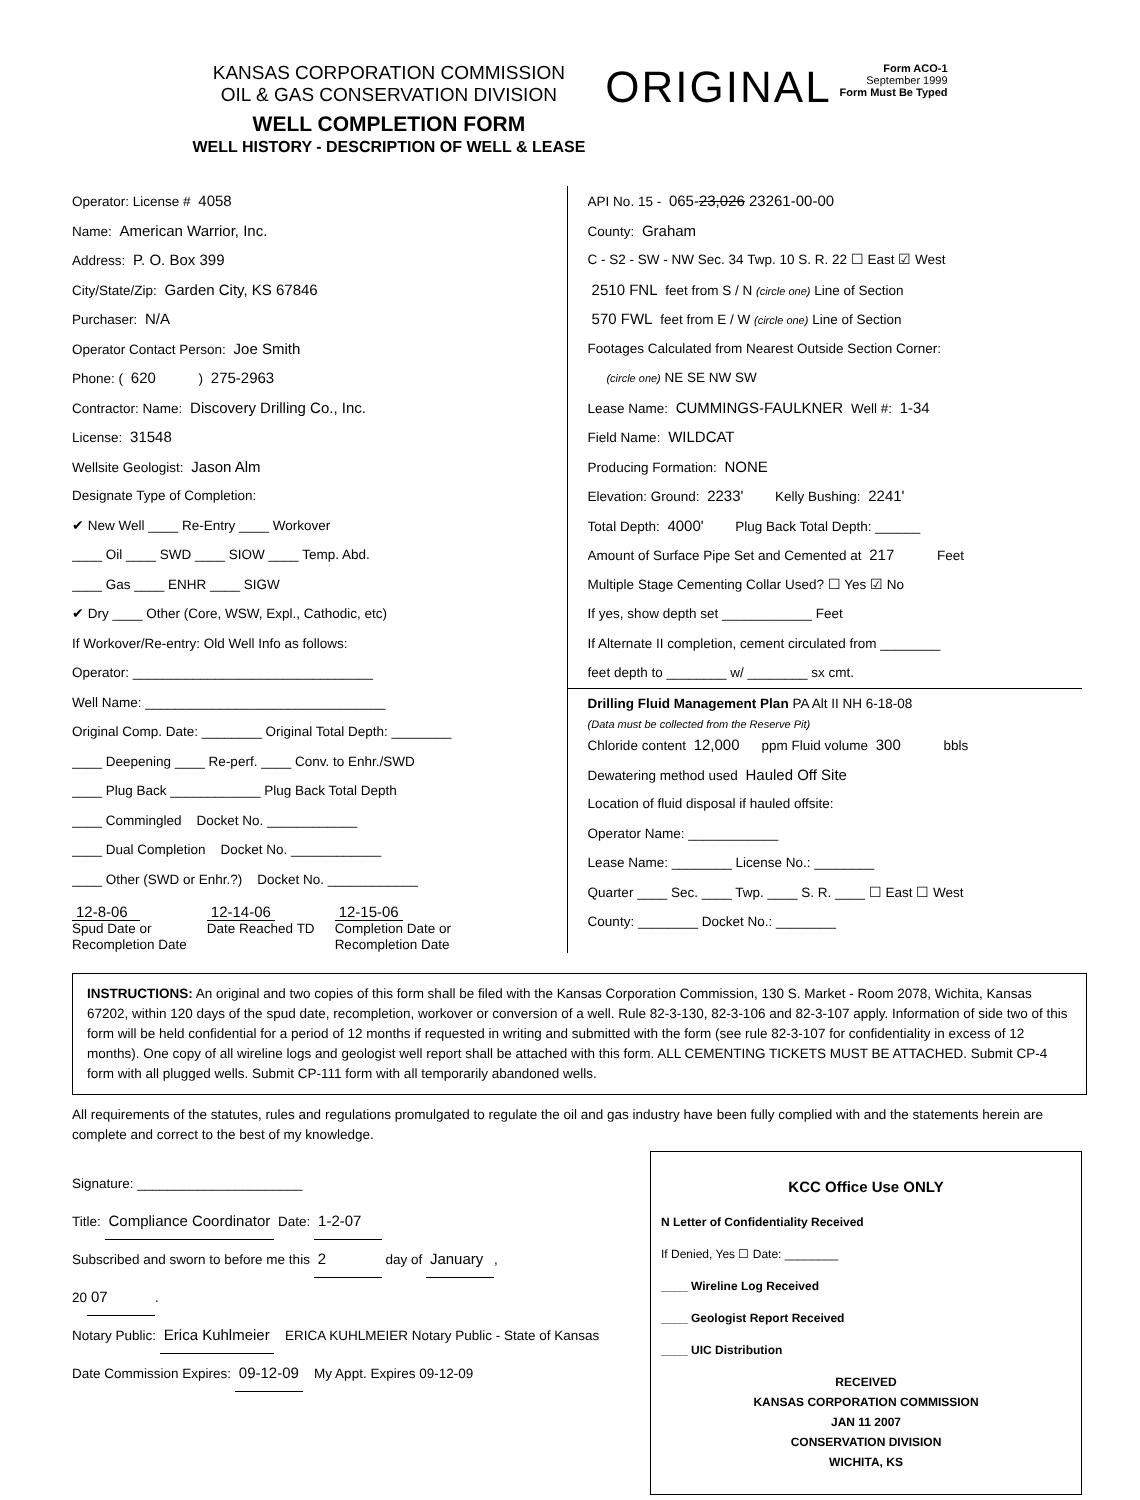KANSAS CORPORATION COMMISSION
OIL & GAS CONSERVATION DIVISION
WELL COMPLETION FORM
WELL HISTORY - DESCRIPTION OF WELL & LEASE
ORIGINAL
Form ACO-1
September 1999
Form Must Be Typed
Operator: License # 4058
Name: American Warrior, Inc.
Address: P. O. Box 399
City/State/Zip: Garden City, KS 67846
Purchaser: N/A
Operator Contact Person: Joe Smith
Phone: ( 620 ) 275-2963
Contractor: Name: Discovery Drilling Co., Inc.
License: 31548
Wellsite Geologist: Jason Alm
Designate Type of Completion:
✔ New Well ____ Re-Entry ____ Workover
____ Oil ____ SWD ____ SIOW ____ Temp. Abd.
____ Gas ____ ENHR ____ SIGW
✔ Dry ____ Other (Core, WSW, Expl., Cathodic, etc)
If Workover/Re-entry: Old Well Info as follows:
Operator: ________________________________
Well Name: ________________________________
Original Comp. Date: ________ Original Total Depth: ________
____ Deepening ____ Re-perf. ____ Conv. to Enhr./SWD
____ Plug Back ____________ Plug Back Total Depth
____ Commingled Docket No. ____________
____ Dual Completion Docket No. ____________
____ Other (SWD or Enhr.?) Docket No. ____________
12-8-06
Spud Date or
Recompletion Date
12-14-06
Date Reached TD
12-15-06
Completion Date or
Recompletion Date
API No. 15 - 065-23,026 23261-00-00
County: Graham
C - S2 - SW - NW Sec. 34 Twp. 10 S. R. 22 ☐ East ☑ West
2510 FNL feet from S / N (circle one) Line of Section
570 FWL feet from E / W (circle one) Line of Section
Footages Calculated from Nearest Outside Section Corner:
(circle one) NE SE NW SW
Lease Name: CUMMINGS-FAULKNER Well #: 1-34
Field Name: WILDCAT
Producing Formation: NONE
Elevation: Ground: 2233' Kelly Bushing: 2241'
Total Depth: 4000' Plug Back Total Depth: ______
Amount of Surface Pipe Set and Cemented at 217 Feet
Multiple Stage Cementing Collar Used? ☐ Yes ☑ No
If yes, show depth set ____________ Feet
If Alternate II completion, cement circulated from ________
feet depth to ________ w/ ________ sx cmt.
Drilling Fluid Management Plan PA Alt II NH 6-18-08
(Data must be collected from the Reserve Pit)
Chloride content 12,000 ppm Fluid volume 300 bbls
Dewatering method used Hauled Off Site
Location of fluid disposal if hauled offsite:
Operator Name: ____________
Lease Name: ________ License No.: ________
Quarter ____ Sec. ____ Twp. ____ S. R. ____ ☐ East ☐ West
County: ________ Docket No.: ________
INSTRUCTIONS: An original and two copies of this form shall be filed with the Kansas Corporation Commission, 130 S. Market - Room 2078, Wichita, Kansas 67202, within 120 days of the spud date, recompletion, workover or conversion of a well. Rule 82-3-130, 82-3-106 and 82-3-107 apply. Information of side two of this form will be held confidential for a period of 12 months if requested in writing and submitted with the form (see rule 82-3-107 for confidentiality in excess of 12 months). One copy of all wireline logs and geologist well report shall be attached with this form. ALL CEMENTING TICKETS MUST BE ATTACHED. Submit CP-4 form with all plugged wells. Submit CP-111 form with all temporarily abandoned wells.
All requirements of the statutes, rules and regulations promulgated to regulate the oil and gas industry have been fully complied with and the statements herein are complete and correct to the best of my knowledge.
KCC Office Use ONLY
N Letter of Confidentiality Received
If Denied, Yes ☐ Date: ________
____ Wireline Log Received
____ Geologist Report Received
____ UIC Distribution
RECEIVED
KANSAS CORPORATION COMMISSION
JAN 11 2007
CONSERVATION DIVISION
WICHITA, KS
Signature: ______________________
Title: Compliance Coordinator Date: 1-2-07
Subscribed and sworn to before me this 2 day of January,
20 07.
Notary Public: Erica Kuhlmeier ERICA KUHLMEIER Notary Public - State of Kansas
Date Commission Expires: 09-12-09 My Appt. Expires 09-12-09